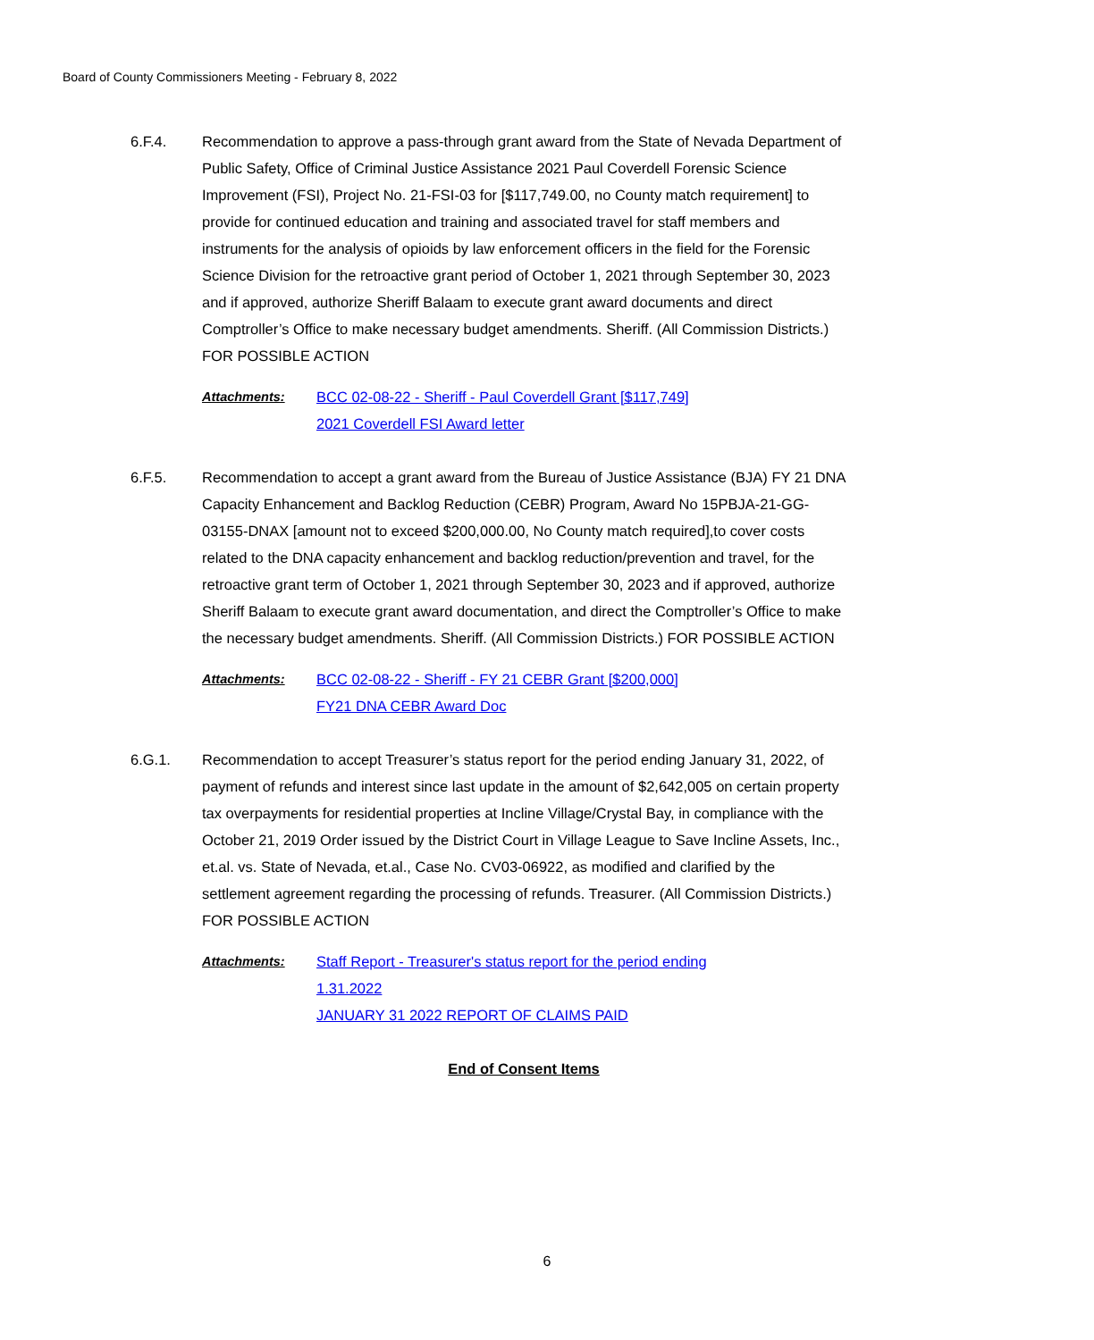Board of County Commissioners Meeting - February 8, 2022
6.F.4. Recommendation to approve a pass-through grant award from the State of Nevada Department of Public Safety, Office of Criminal Justice Assistance 2021 Paul Coverdell Forensic Science Improvement (FSI), Project No. 21-FSI-03 for [$117,749.00, no County match requirement] to provide for continued education and training and associated travel for staff members and instruments for the analysis of opioids by law enforcement officers in the field for the Forensic Science Division for the retroactive grant period of October 1, 2021 through September 30, 2023 and if approved, authorize Sheriff Balaam to execute grant award documents and direct Comptroller’s Office to make necessary budget amendments. Sheriff. (All Commission Districts.) FOR POSSIBLE ACTION
Attachments: BCC 02-08-22 - Sheriff - Paul Coverdell Grant [$117,749]
2021 Coverdell FSI Award letter
6.F.5. Recommendation to accept a grant award from the Bureau of Justice Assistance (BJA) FY 21 DNA Capacity Enhancement and Backlog Reduction (CEBR) Program, Award No 15PBJA-21-GG-03155-DNAX [amount not to exceed $200,000.00, No County match required],to cover costs related to the DNA capacity enhancement and backlog reduction/prevention and travel, for the retroactive grant term of October 1, 2021 through September 30, 2023 and if approved, authorize Sheriff Balaam to execute grant award documentation, and direct the Comptroller’s Office to make the necessary budget amendments. Sheriff. (All Commission Districts.) FOR POSSIBLE ACTION
Attachments: BCC 02-08-22 - Sheriff - FY 21 CEBR Grant [$200,000]
FY21 DNA CEBR Award Doc
6.G.1. Recommendation to accept Treasurer’s status report for the period ending January 31, 2022, of payment of refunds and interest since last update in the amount of $2,642,005 on certain property tax overpayments for residential properties at Incline Village/Crystal Bay, in compliance with the October 21, 2019 Order issued by the District Court in Village League to Save Incline Assets, Inc., et.al. vs. State of Nevada, et.al., Case No. CV03-06922, as modified and clarified by the settlement agreement regarding the processing of refunds. Treasurer. (All Commission Districts.) FOR POSSIBLE ACTION
Attachments: Staff Report - Treasurer's status report for the period ending
1.31.2022
JANUARY 31 2022 REPORT OF CLAIMS PAID
End of Consent Items
6